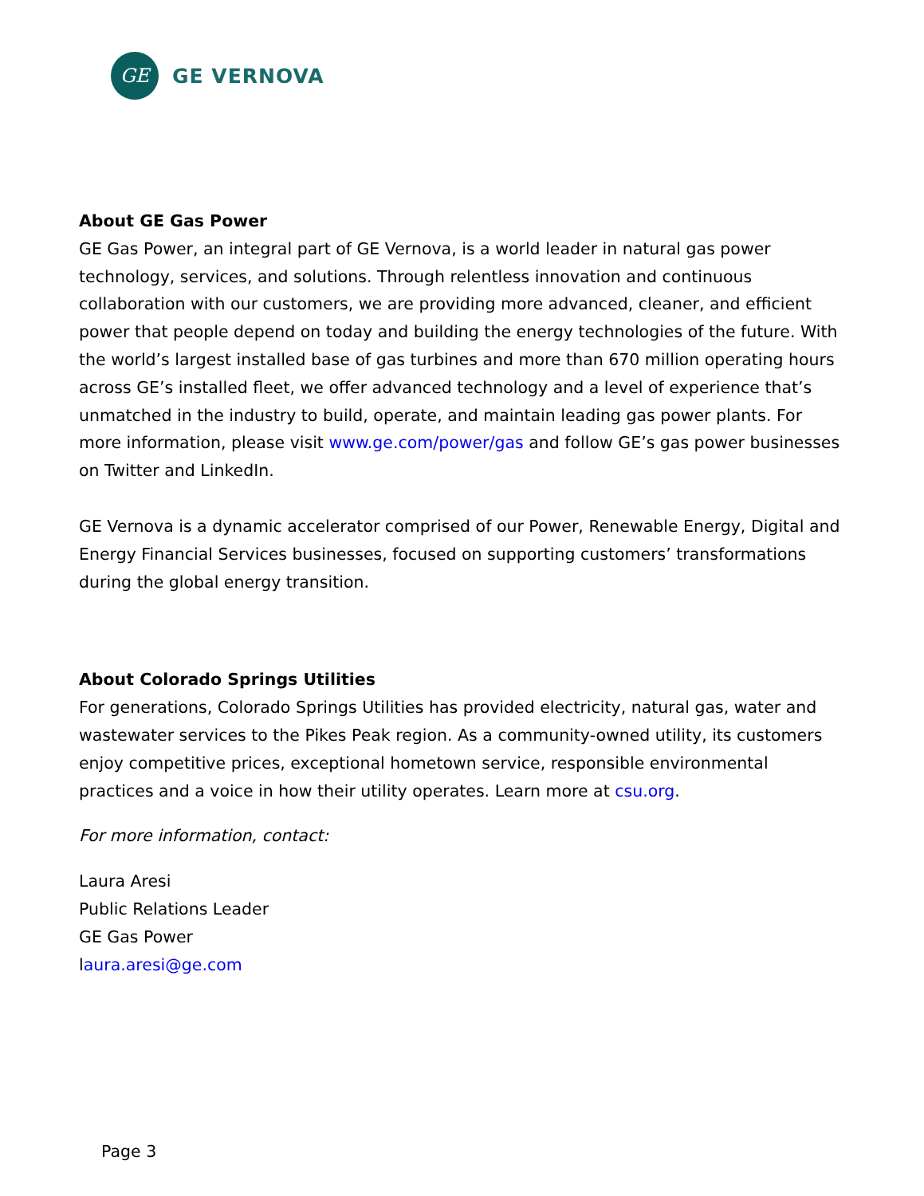GE
GE VERNOVA
About GE Gas Power
GE Gas Power, an integral part of GE Vernova, is a world leader in natural gas power technology, services, and solutions. Through relentless innovation and continuous collaboration with our customers, we are providing more advanced, cleaner, and efficient power that people depend on today and building the energy technologies of the future. With the world’s largest installed base of gas turbines and more than 670 million operating hours across GE’s installed fleet, we offer advanced technology and a level of experience that’s unmatched in the industry to build, operate, and maintain leading gas power plants. For more information, please visit www.ge.com/power/gas and follow GE’s gas power businesses on Twitter and LinkedIn.
GE Vernova is a dynamic accelerator comprised of our Power, Renewable Energy, Digital and Energy Financial Services businesses, focused on supporting customers’ transformations during the global energy transition.
About Colorado Springs Utilities
For generations, Colorado Springs Utilities has provided electricity, natural gas, water and wastewater services to the Pikes Peak region. As a community-owned utility, its customers enjoy competitive prices, exceptional hometown service, responsible environmental practices and a voice in how their utility operates. Learn more at csu.org.
For more information, contact:
Laura Aresi
Public Relations Leader
GE Gas Power
laura.aresi@ge.com
Page 3